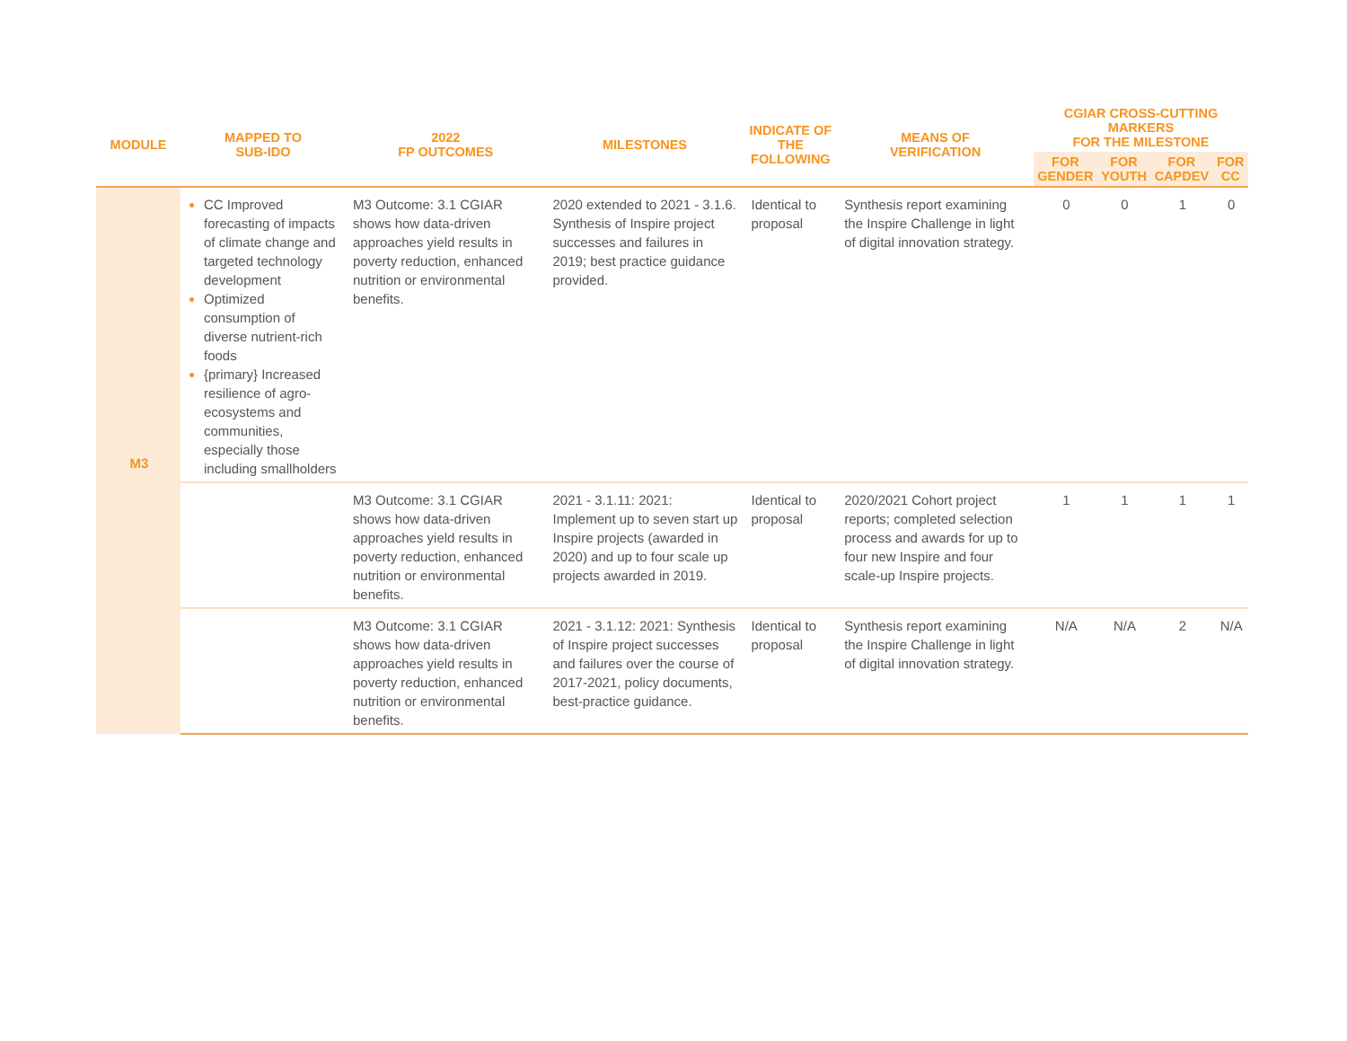| MODULE | MAPPED TO SUB-IDO | 2022 FP OUTCOMES | MILESTONES | INDICATE OF THE FOLLOWING | MEANS OF VERIFICATION | CGIAR CROSS-CUTTING MARKERS FOR THE MILESTONE | | | |
| --- | --- | --- | --- | --- | --- | --- | --- | --- | --- |
| | | | | | | FOR GENDER | FOR YOUTH | FOR CAPDEV | FOR CC |
| M3 | CC Improved forecasting of impacts of climate change and targeted technology development Optimized consumption of diverse nutrient-rich foods {primary} Increased resilience of agro-ecosystems and communities, especially those including smallholders | M3 Outcome: 3.1 CGIAR shows how data-driven approaches yield results in poverty reduction, enhanced nutrition or environmental benefits. | 2020 extended to 2021 - 3.1.6. Synthesis of Inspire project successes and failures in 2019; best practice guidance provided. | Identical to proposal | Synthesis report examining the Inspire Challenge in light of digital innovation strategy. | 0 | 0 | 1 | 0 |
| | | M3 Outcome: 3.1 CGIAR shows how data-driven approaches yield results in poverty reduction, enhanced nutrition or environmental benefits. | 2021 - 3.1.11: 2021: Implement up to seven start up Inspire projects (awarded in 2020) and up to four scale up projects awarded in 2019. | Identical to proposal | 2020/2021 Cohort project reports; completed selection process and awards for up to four new Inspire and four scale-up Inspire projects. | 1 | 1 | 1 | 1 |
| | | M3 Outcome: 3.1 CGIAR shows how data-driven approaches yield results in poverty reduction, enhanced nutrition or environmental benefits. | 2021 - 3.1.12: 2021: Synthesis of Inspire project successes and failures over the course of 2017-2021, policy documents, best-practice guidance. | Identical to proposal | Synthesis report examining the Inspire Challenge in light of digital innovation strategy. | N/A | N/A | 2 | N/A |